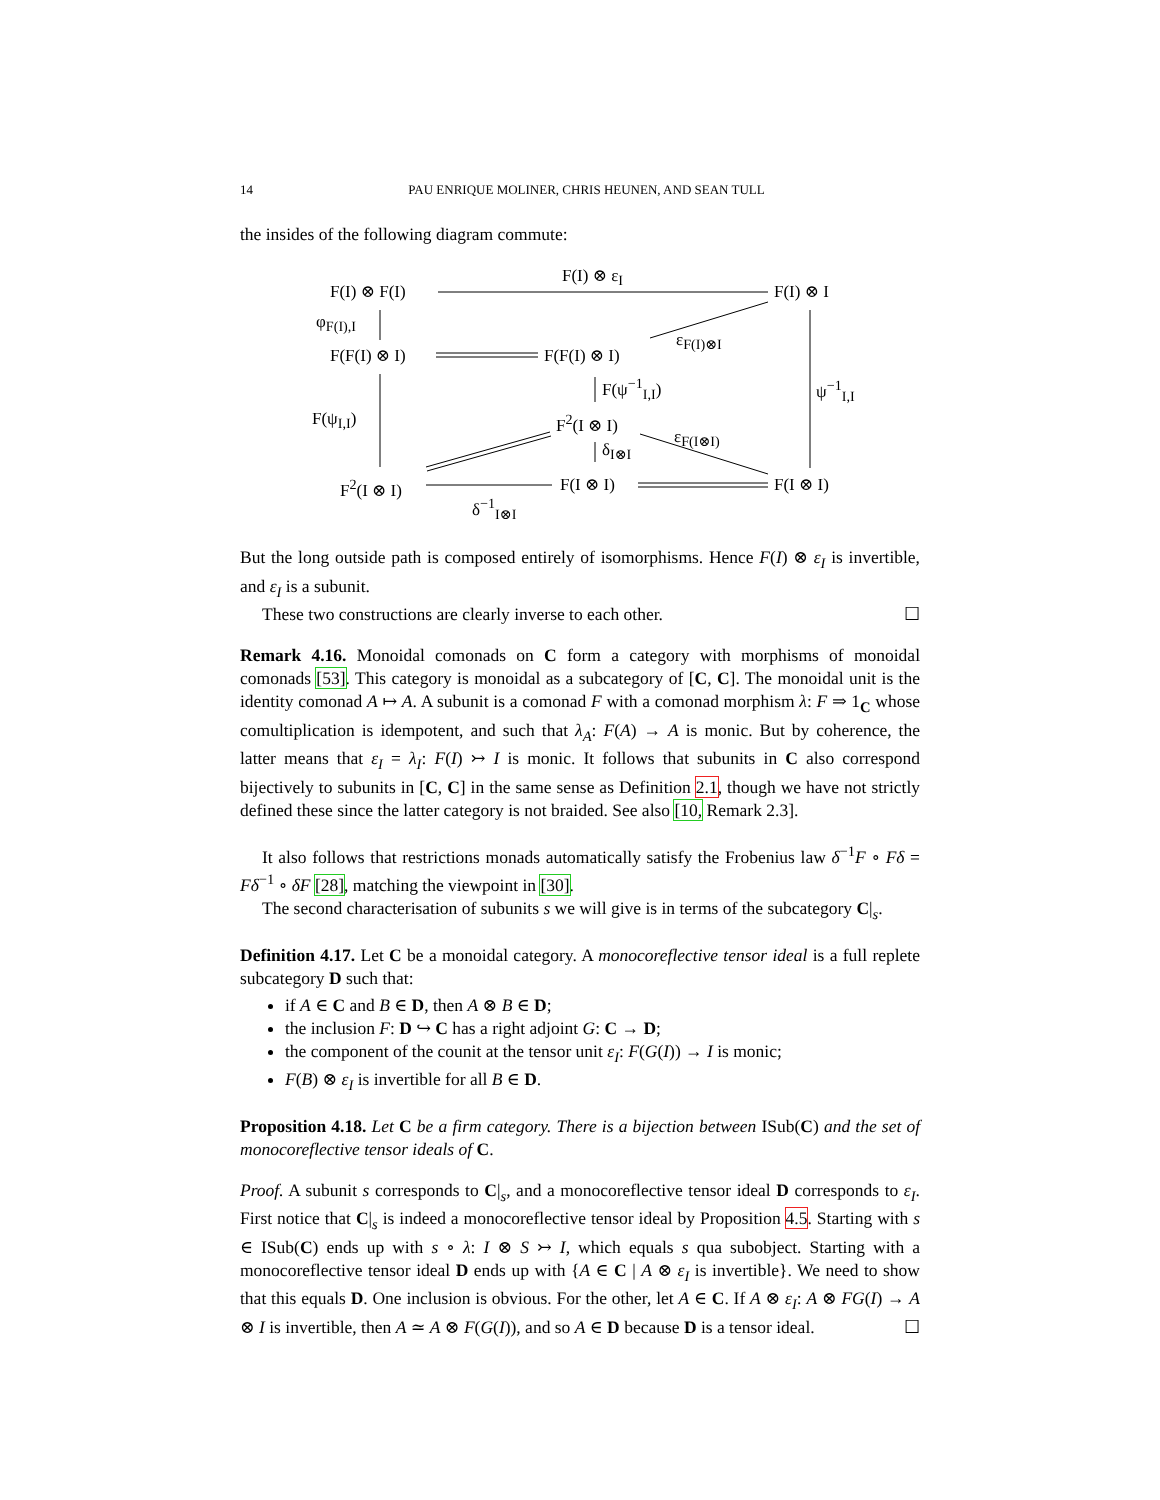14 PAU ENRIQUE MOLINER, CHRIS HEUNEN, AND SEAN TULL
the insides of the following diagram commute:
F(I) ⊗ F(I)
F(I) ⊗ ε<sub>I</sub>
F(I) ⊗ I
φ<sub>F(I),I</sub>
F(F(I) ⊗ I) F(F(I) ⊗ I)
ε<sub>F(I)⊗I</sub>
F(ψ<sup>−1</sup><sub>I,I</sub>)
F(ψ<sub>I,I</sub>)
ψ<sup>−1</sup><sub>I,I</sub>
F<sup>2</sup>(I ⊗ I)
ε<sub>F(I⊗I)</sub>
δ<sub>I⊗I</sub>
F<sup>2</sup>(I ⊗ I) F(I ⊗ I) F(I ⊗ I)
δ<sup>−1</sup><sub>I⊗I</sub>
But the long outside path is composed entirely of isomorphisms. Hence F(I) ⊗ ε<sub>I</sub> is invertible, and ε<sub>I</sub> is a subunit.
These two constructions are clearly inverse to each other. ☐
Remark 4.16. Monoidal comonads on C form a category with morphisms of monoidal comonads [53]. This category is monoidal as a subcategory of [C, C]. The monoidal unit is the identity comonad A ↦ A. A subunit is a comonad F with a comonad morphism λ: F ⇒ 1<sub>C</sub> whose comultiplication is idempotent, and such that λ<sub>A</sub>: F(A) → A is monic. But by coherence, the latter means that ε<sub>I</sub> = λ<sub>I</sub>: F(I) ↣ I is monic. It follows that subunits in C also correspond bijectively to subunits in [C, C] in the same sense as Definition 2.1, though we have not strictly defined these since the latter category is not braided. See also [10, Remark 2.3].
It also follows that restrictions monads automatically satisfy the Frobenius law δ<sup>−1</sup>F ∘ Fδ = Fδ<sup>−1</sup> ∘ δF [28], matching the viewpoint in [30].
The second characterisation of subunits s we will give is in terms of the subcategory C|<sub>s</sub>.
Definition 4.17. Let C be a monoidal category. A monocoreflective tensor ideal is a full replete subcategory D such that:
if A ∈ C and B ∈ D, then A ⊗ B ∈ D;
the inclusion F: D ↪ C has a right adjoint G: C → D;
the component of the counit at the tensor unit ε<sub>I</sub>: F(G(I)) → I is monic;
F(B) ⊗ ε<sub>I</sub> is invertible for all B ∈ D.
Proposition 4.18. Let C be a firm category. There is a bijection between ISub(C) and the set of monocoreflective tensor ideals of C.
Proof. A subunit s corresponds to C|<sub>s</sub>, and a monocoreflective tensor ideal D corresponds to ε<sub>I</sub>. First notice that C|<sub>s</sub> is indeed a monocoreflective tensor ideal by Proposition 4.5. Starting with s ∈ ISub(C) ends up with s ∘ λ: I ⊗ S ↣ I, which equals s qua subobject. Starting with a monocoreflective tensor ideal D ends up with {A ∈ C | A ⊗ ε<sub>I</sub> is invertible}. We need to show that this equals D. One inclusion is obvious. For the other, let A ∈ C. If A ⊗ ε<sub>I</sub>: A ⊗ FG(I) → A ⊗ I is invertible, then A ≃ A ⊗ F(G(I)), and so A ∈ D because D is a tensor ideal. ☐